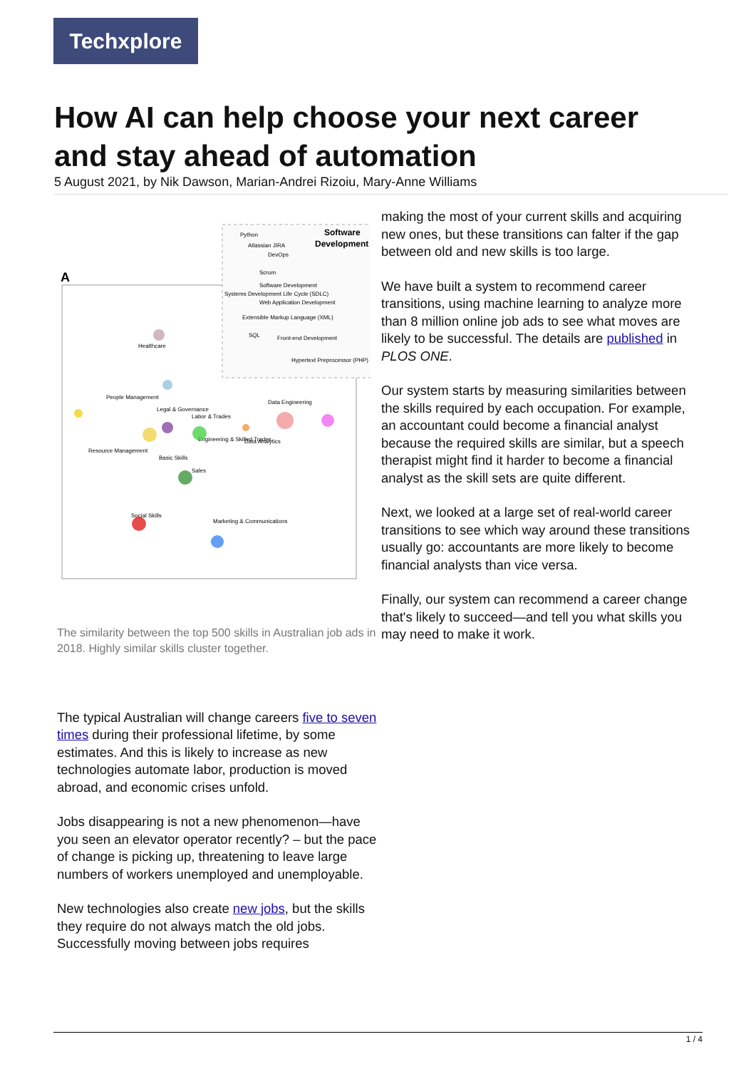Techxplore
How AI can help choose your next career and stay ahead of automation
5 August 2021, by Nik Dawson, Marian-Andrei Rizoiu, Mary-Anne Williams
A
Software
Development
Python
Atlassian JIRA
DevOps
Scrum
Software Development
Systems Development Life Cycle (SDLC)
Web Application Development
Extensible Markup Language (XML)
SQL
Front-end Development
Hypertext Preprocessor (PHP)
Healthcare
People Management
Legal & Governance
Labor & Trades
Data Engineering
Resource Management
Engineering & Skilled Trades
Data Analytics
Basic Skills
Sales
Social Skills
Marketing & Communications
The similarity between the top 500 skills in Australian job ads in 2018. Highly similar skills cluster together.
The typical Australian will change careers five to seven times during their professional lifetime, by some estimates. And this is likely to increase as new technologies automate labor, production is moved abroad, and economic crises unfold.
Jobs disappearing is not a new phenomenon—have you seen an elevator operator recently? – but the pace of change is picking up, threatening to leave large numbers of workers unemployed and unemployable.
New technologies also create new jobs, but the skills they require do not always match the old jobs. Successfully moving between jobs requires
making the most of your current skills and acquiring new ones, but these transitions can falter if the gap between old and new skills is too large.
We have built a system to recommend career transitions, using machine learning to analyze more than 8 million online job ads to see what moves are likely to be successful. The details are published in PLOS ONE.
Our system starts by measuring similarities between the skills required by each occupation. For example, an accountant could become a financial analyst because the required skills are similar, but a speech therapist might find it harder to become a financial analyst as the skill sets are quite different.
Next, we looked at a large set of real-world career transitions to see which way around these transitions usually go: accountants are more likely to become financial analysts than vice versa.
Finally, our system can recommend a career change that's likely to succeed—and tell you what skills you may need to make it work.
1 / 4